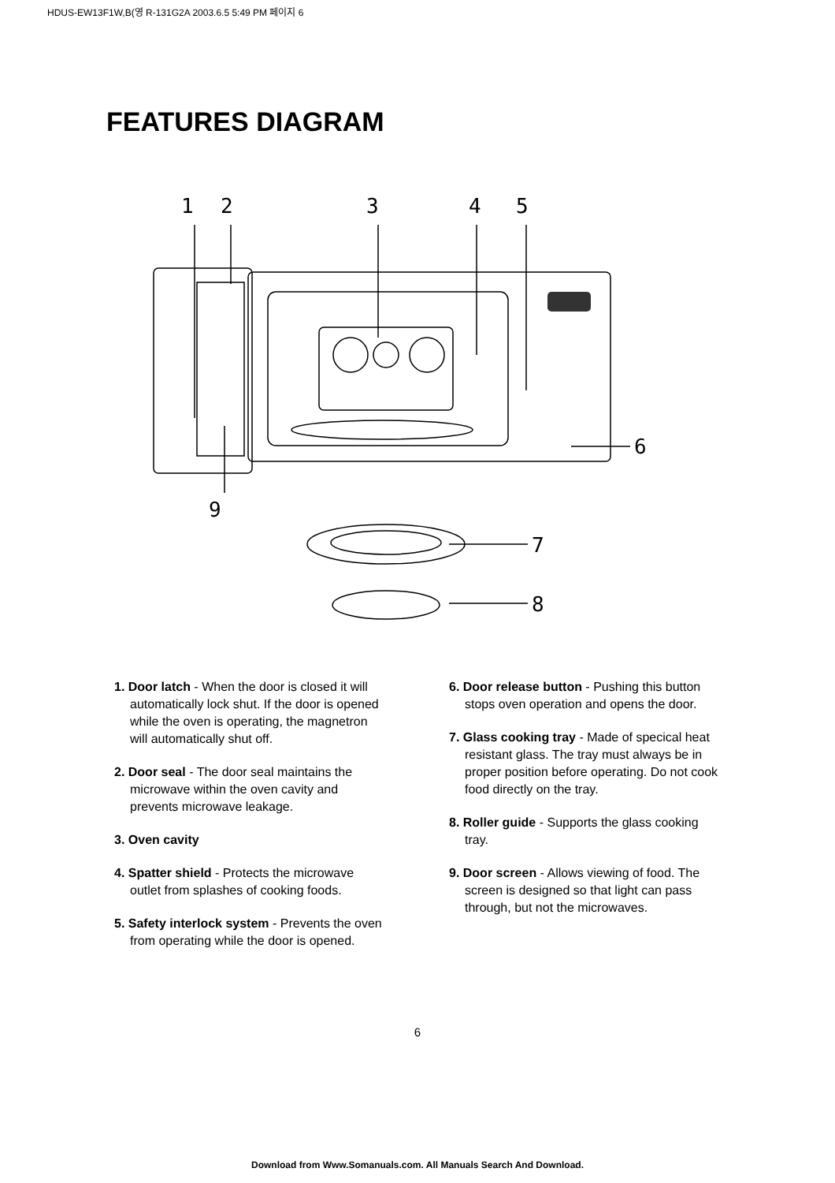HDUS-EW13F1W,B(영 R-131G2A 2003.6.5 5:49 PM 페이지 6
FEATURES DIAGRAM
1
2
3
4
5
6
7
8
9
1. Door latch - When the door is closed it will automatically lock shut. If the door is opened while the oven is operating, the magnetron will automatically shut off.
2. Door seal - The door seal maintains the microwave within the oven cavity and prevents microwave leakage.
3. Oven cavity
4. Spatter shield - Protects the microwave outlet from splashes of cooking foods.
5. Safety interlock system - Prevents the oven from operating while the door is opened.
6. Door release button - Pushing this button stops oven operation and opens the door.
7. Glass cooking tray - Made of specical heat resistant glass. The tray must always be in proper position before operating. Do not cook food directly on the tray.
8. Roller guide - Supports the glass cooking tray.
9. Door screen - Allows viewing of food. The screen is designed so that light can pass through, but not the microwaves.
6
Download from Www.Somanuals.com. All Manuals Search And Download.